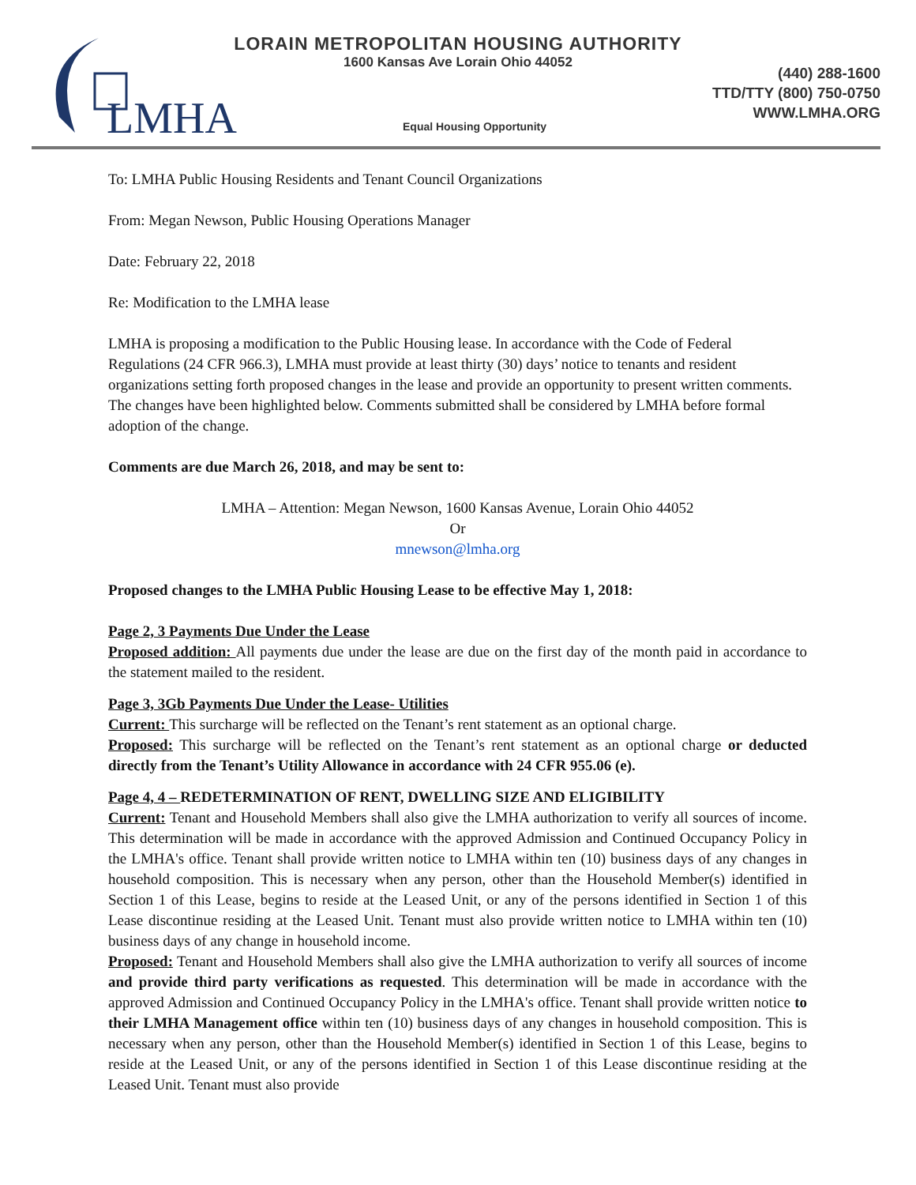LMHA
LORAIN METROPOLITAN HOUSING AUTHORITY
1600 Kansas Ave Lorain Ohio 44052
(440) 288-1600
TTD/TTY (800) 750-0750
WWW.LMHA.ORG
Equal Housing Opportunity
To: LMHA Public Housing Residents and Tenant Council Organizations
From: Megan Newson, Public Housing Operations Manager
Date: February 22, 2018
Re: Modification to the LMHA lease
LMHA is proposing a modification to the Public Housing lease. In accordance with the Code of Federal Regulations (24 CFR 966.3), LMHA must provide at least thirty (30) days’ notice to tenants and resident organizations setting forth proposed changes in the lease and provide an opportunity to present written comments. The changes have been highlighted below. Comments submitted shall be considered by LMHA before formal adoption of the change.
Comments are due March 26, 2018, and may be sent to:
LMHA – Attention: Megan Newson, 1600 Kansas Avenue, Lorain Ohio 44052
Or
mnewson@lmha.org
Proposed changes to the LMHA Public Housing Lease to be effective May 1, 2018:
Page 2, 3 Payments Due Under the Lease
Proposed addition: All payments due under the lease are due on the first day of the month paid in accordance to the statement mailed to the resident.
Page 3, 3Gb Payments Due Under the Lease- Utilities
Current: This surcharge will be reflected on the Tenant’s rent statement as an optional charge.
Proposed: This surcharge will be reflected on the Tenant’s rent statement as an optional charge or deducted directly from the Tenant’s Utility Allowance in accordance with 24 CFR 955.06 (e).
Page 4, 4 – REDETERMINATION OF RENT, DWELLING SIZE AND ELIGIBILITY
Current: Tenant and Household Members shall also give the LMHA authorization to verify all sources of income. This determination will be made in accordance with the approved Admission and Continued Occupancy Policy in the LMHA's office. Tenant shall provide written notice to LMHA within ten (10) business days of any changes in household composition. This is necessary when any person, other than the Household Member(s) identified in Section 1 of this Lease, begins to reside at the Leased Unit, or any of the persons identified in Section 1 of this Lease discontinue residing at the Leased Unit. Tenant must also provide written notice to LMHA within ten (10) business days of any change in household income.
Proposed: Tenant and Household Members shall also give the LMHA authorization to verify all sources of income and provide third party verifications as requested. This determination will be made in accordance with the approved Admission and Continued Occupancy Policy in the LMHA's office. Tenant shall provide written notice to their LMHA Management office within ten (10) business days of any changes in household composition. This is necessary when any person, other than the Household Member(s) identified in Section 1 of this Lease, begins to reside at the Leased Unit, or any of the persons identified in Section 1 of this Lease discontinue residing at the Leased Unit. Tenant must also provide